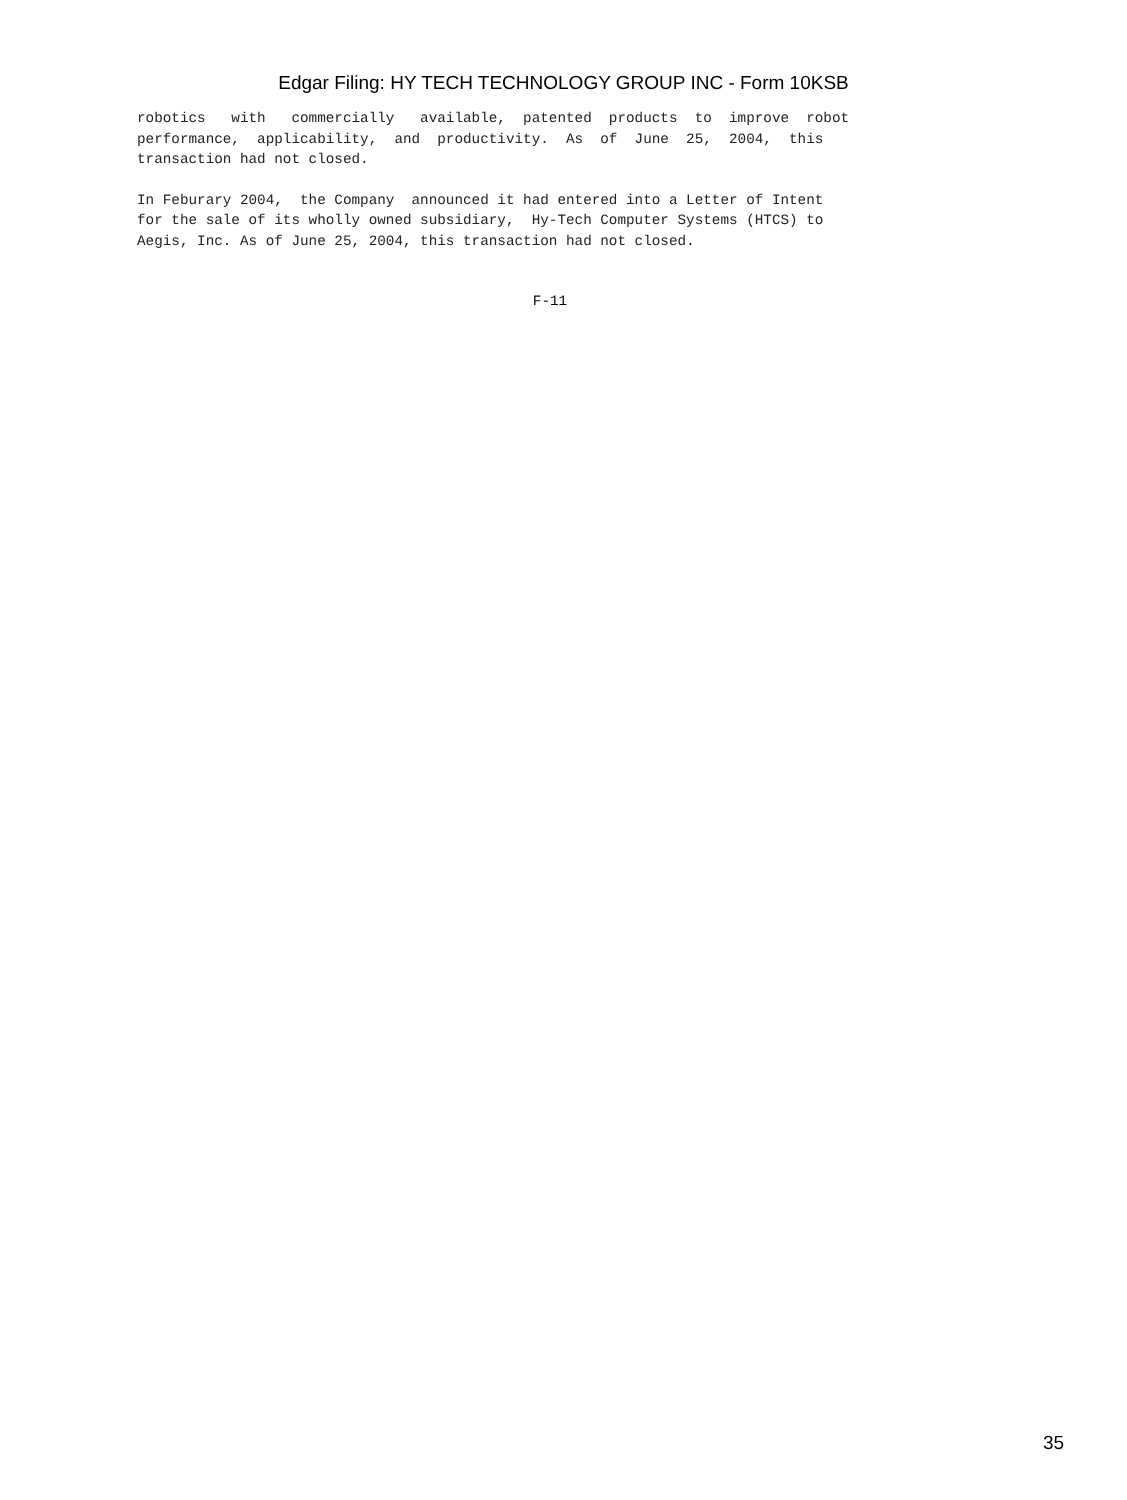Edgar Filing: HY TECH TECHNOLOGY GROUP INC - Form 10KSB
robotics   with   commercially   available,  patented  products  to  improve  robot
performance,  applicability,  and  productivity.  As  of  June  25,  2004,  this
transaction had not closed.
In Feburary 2004,  the Company  announced it had entered into a Letter of Intent
for the sale of its wholly owned subsidiary,  Hy-Tech Computer Systems (HTCS) to
Aegis, Inc. As of June 25, 2004, this transaction had not closed.
F-11
35